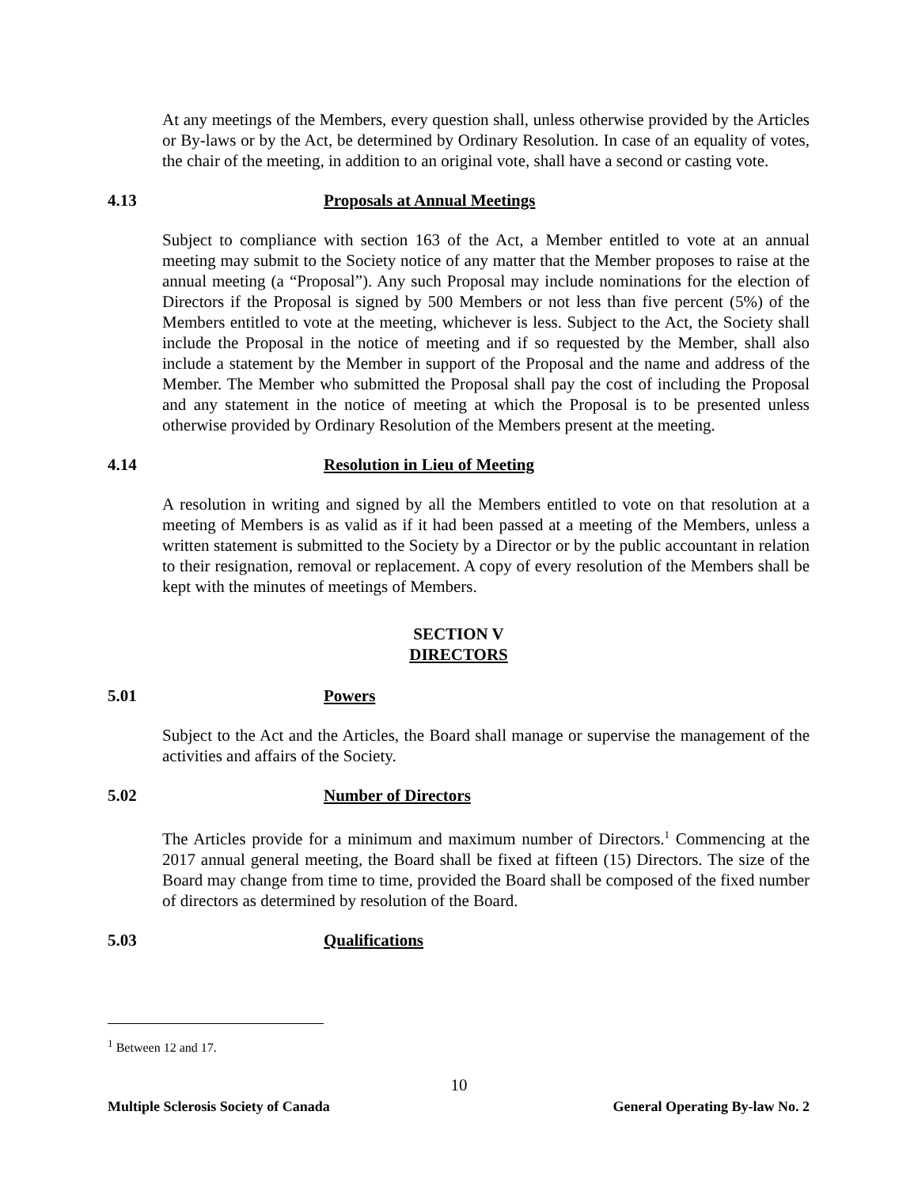At any meetings of the Members, every question shall, unless otherwise provided by the Articles or By-laws or by the Act, be determined by Ordinary Resolution. In case of an equality of votes, the chair of the meeting, in addition to an original vote, shall have a second or casting vote.
4.13 Proposals at Annual Meetings
Subject to compliance with section 163 of the Act, a Member entitled to vote at an annual meeting may submit to the Society notice of any matter that the Member proposes to raise at the annual meeting (a “Proposal”). Any such Proposal may include nominations for the election of Directors if the Proposal is signed by 500 Members or not less than five percent (5%) of the Members entitled to vote at the meeting, whichever is less. Subject to the Act, the Society shall include the Proposal in the notice of meeting and if so requested by the Member, shall also include a statement by the Member in support of the Proposal and the name and address of the Member. The Member who submitted the Proposal shall pay the cost of including the Proposal and any statement in the notice of meeting at which the Proposal is to be presented unless otherwise provided by Ordinary Resolution of the Members present at the meeting.
4.14 Resolution in Lieu of Meeting
A resolution in writing and signed by all the Members entitled to vote on that resolution at a meeting of Members is as valid as if it had been passed at a meeting of the Members, unless a written statement is submitted to the Society by a Director or by the public accountant in relation to their resignation, removal or replacement. A copy of every resolution of the Members shall be kept with the minutes of meetings of Members.
SECTION V
DIRECTORS
5.01 Powers
Subject to the Act and the Articles, the Board shall manage or supervise the management of the activities and affairs of the Society.
5.02 Number of Directors
The Articles provide for a minimum and maximum number of Directors.<sup>1</sup> Commencing at the 2017 annual general meeting, the Board shall be fixed at fifteen (15) Directors. The size of the Board may change from time to time, provided the Board shall be composed of the fixed number of directors as determined by resolution of the Board.
5.03 Qualifications
<sup>1</sup> Between 12 and 17.
10
Multiple Sclerosis Society of Canada General Operating By-law No. 2